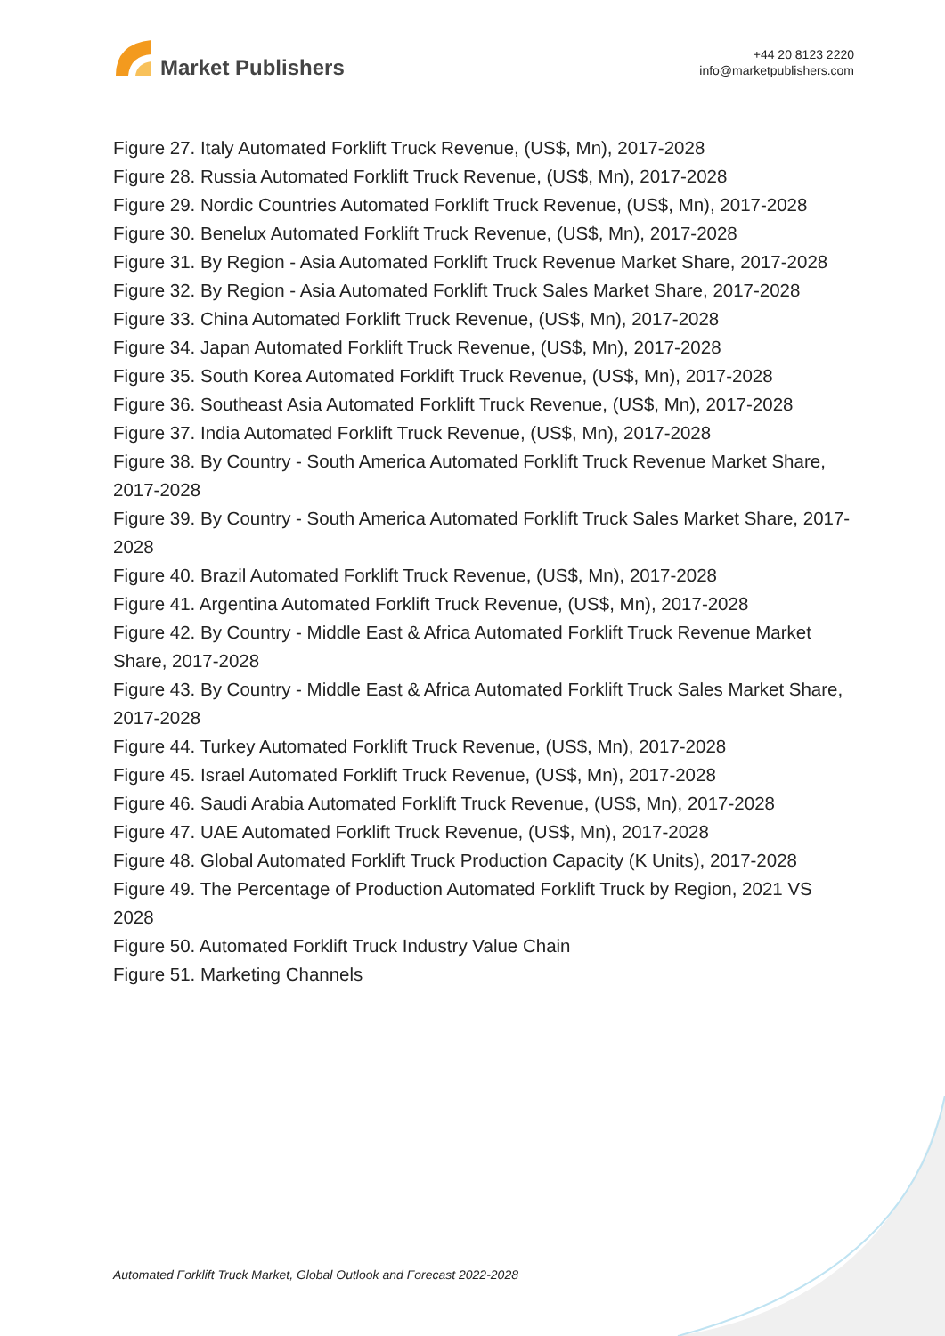Market Publishers
+44 20 8123 2220
info@marketpublishers.com
Figure 27. Italy Automated Forklift Truck Revenue, (US$, Mn), 2017-2028
Figure 28. Russia Automated Forklift Truck Revenue, (US$, Mn), 2017-2028
Figure 29. Nordic Countries Automated Forklift Truck Revenue, (US$, Mn), 2017-2028
Figure 30. Benelux Automated Forklift Truck Revenue, (US$, Mn), 2017-2028
Figure 31. By Region - Asia Automated Forklift Truck Revenue Market Share, 2017-2028
Figure 32. By Region - Asia Automated Forklift Truck Sales Market Share, 2017-2028
Figure 33. China Automated Forklift Truck Revenue, (US$, Mn), 2017-2028
Figure 34. Japan Automated Forklift Truck Revenue, (US$, Mn), 2017-2028
Figure 35. South Korea Automated Forklift Truck Revenue, (US$, Mn), 2017-2028
Figure 36. Southeast Asia Automated Forklift Truck Revenue, (US$, Mn), 2017-2028
Figure 37. India Automated Forklift Truck Revenue, (US$, Mn), 2017-2028
Figure 38. By Country - South America Automated Forklift Truck Revenue Market Share, 2017-2028
Figure 39. By Country - South America Automated Forklift Truck Sales Market Share, 2017-2028
Figure 40. Brazil Automated Forklift Truck Revenue, (US$, Mn), 2017-2028
Figure 41. Argentina Automated Forklift Truck Revenue, (US$, Mn), 2017-2028
Figure 42. By Country - Middle East & Africa Automated Forklift Truck Revenue Market Share, 2017-2028
Figure 43. By Country - Middle East & Africa Automated Forklift Truck Sales Market Share, 2017-2028
Figure 44. Turkey Automated Forklift Truck Revenue, (US$, Mn), 2017-2028
Figure 45. Israel Automated Forklift Truck Revenue, (US$, Mn), 2017-2028
Figure 46. Saudi Arabia Automated Forklift Truck Revenue, (US$, Mn), 2017-2028
Figure 47. UAE Automated Forklift Truck Revenue, (US$, Mn), 2017-2028
Figure 48. Global Automated Forklift Truck Production Capacity (K Units), 2017-2028
Figure 49. The Percentage of Production Automated Forklift Truck by Region, 2021 VS 2028
Figure 50. Automated Forklift Truck Industry Value Chain
Figure 51. Marketing Channels
Automated Forklift Truck Market, Global Outlook and Forecast 2022-2028